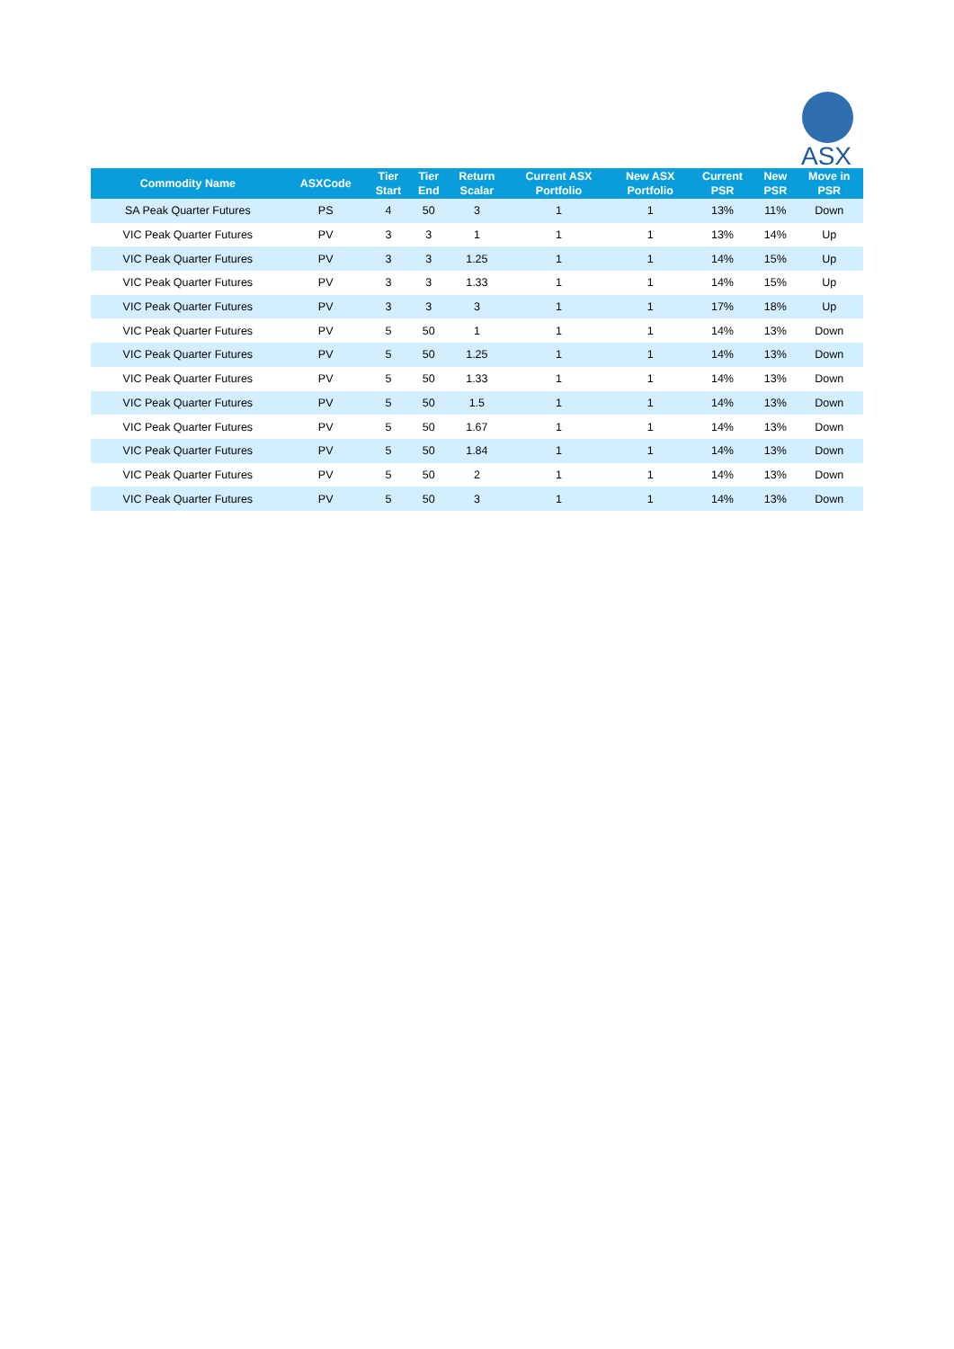ASX
| Commodity Name | ASXCode | Tier Start | Tier End | Return Scalar | Current ASX Portfolio | New ASX Portfolio | Current PSR | New PSR | Move in PSR |
| --- | --- | --- | --- | --- | --- | --- | --- | --- | --- |
| SA Peak Quarter Futures | PS | 4 | 50 | 3 | 1 | 1 | 13% | 11% | Down |
| VIC Peak Quarter Futures | PV | 3 | 3 | 1 | 1 | 1 | 13% | 14% | Up |
| VIC Peak Quarter Futures | PV | 3 | 3 | 1.25 | 1 | 1 | 14% | 15% | Up |
| VIC Peak Quarter Futures | PV | 3 | 3 | 1.33 | 1 | 1 | 14% | 15% | Up |
| VIC Peak Quarter Futures | PV | 3 | 3 | 3 | 1 | 1 | 17% | 18% | Up |
| VIC Peak Quarter Futures | PV | 5 | 50 | 1 | 1 | 1 | 14% | 13% | Down |
| VIC Peak Quarter Futures | PV | 5 | 50 | 1.25 | 1 | 1 | 14% | 13% | Down |
| VIC Peak Quarter Futures | PV | 5 | 50 | 1.33 | 1 | 1 | 14% | 13% | Down |
| VIC Peak Quarter Futures | PV | 5 | 50 | 1.5 | 1 | 1 | 14% | 13% | Down |
| VIC Peak Quarter Futures | PV | 5 | 50 | 1.67 | 1 | 1 | 14% | 13% | Down |
| VIC Peak Quarter Futures | PV | 5 | 50 | 1.84 | 1 | 1 | 14% | 13% | Down |
| VIC Peak Quarter Futures | PV | 5 | 50 | 2 | 1 | 1 | 14% | 13% | Down |
| VIC Peak Quarter Futures | PV | 5 | 50 | 3 | 1 | 1 | 14% | 13% | Down |